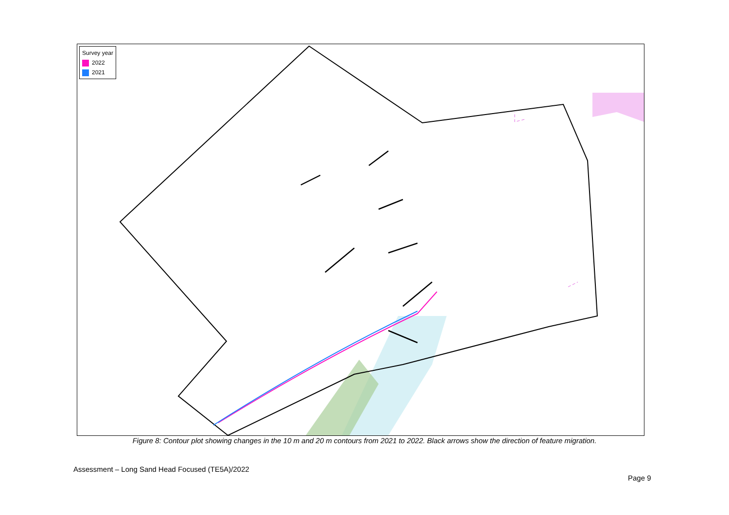Survey year
2022
2021
Figure 8: Contour plot showing changes in the 10 m and 20 m contours from 2021 to 2022. Black arrows show the direction of feature migration.
Assessment – Long Sand Head Focused (TE5A)/2022
Page 9